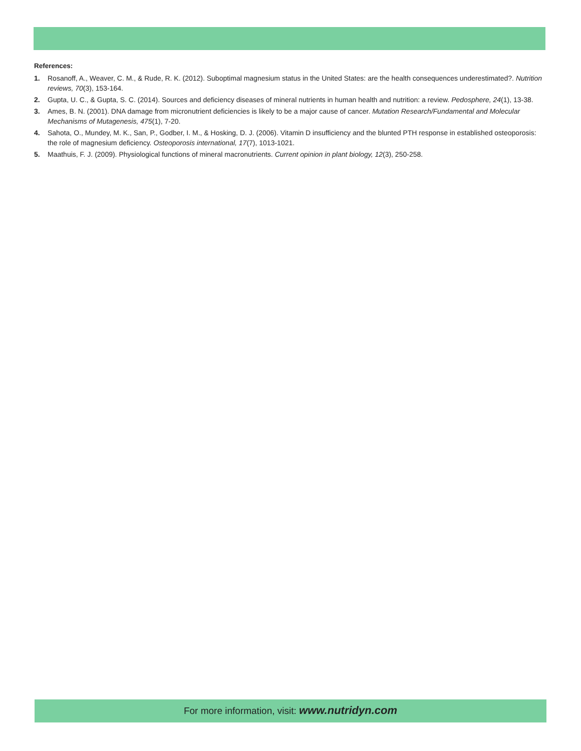References:
1. Rosanoff, A., Weaver, C. M., & Rude, R. K. (2012). Suboptimal magnesium status in the United States: are the health consequences underestimated?. Nutrition reviews, 70(3), 153-164.
2. Gupta, U. C., & Gupta, S. C. (2014). Sources and deficiency diseases of mineral nutrients in human health and nutrition: a review. Pedosphere, 24(1), 13-38.
3. Ames, B. N. (2001). DNA damage from micronutrient deficiencies is likely to be a major cause of cancer. Mutation Research/Fundamental and Molecular Mechanisms of Mutagenesis, 475(1), 7-20.
4. Sahota, O., Mundey, M. K., San, P., Godber, I. M., & Hosking, D. J. (2006). Vitamin D insufficiency and the blunted PTH response in established osteoporosis: the role of magnesium deficiency. Osteoporosis international, 17(7), 1013-1021.
5. Maathuis, F. J. (2009). Physiological functions of mineral macronutrients. Current opinion in plant biology, 12(3), 250-258.
For more information, visit: www.nutridyn.com